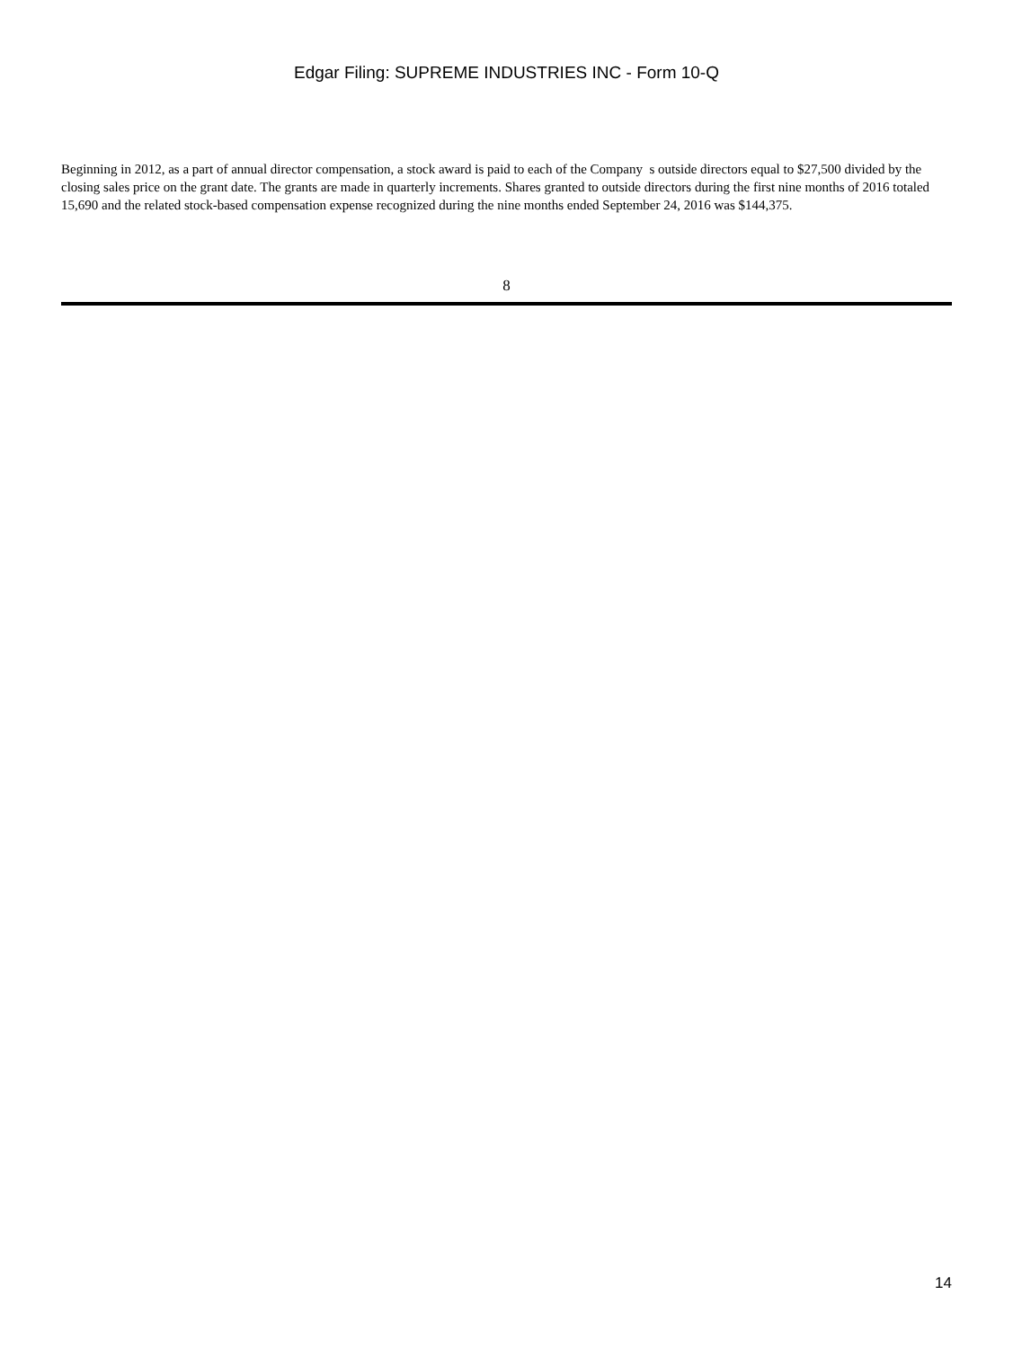Edgar Filing: SUPREME INDUSTRIES INC - Form 10-Q
Beginning in 2012, as a part of annual director compensation, a stock award is paid to each of the Company s outside directors equal to $27,500 divided by the closing sales price on the grant date. The grants are made in quarterly increments. Shares granted to outside directors during the first nine months of 2016 totaled 15,690 and the related stock-based compensation expense recognized during the nine months ended September 24, 2016 was $144,375.
8
14